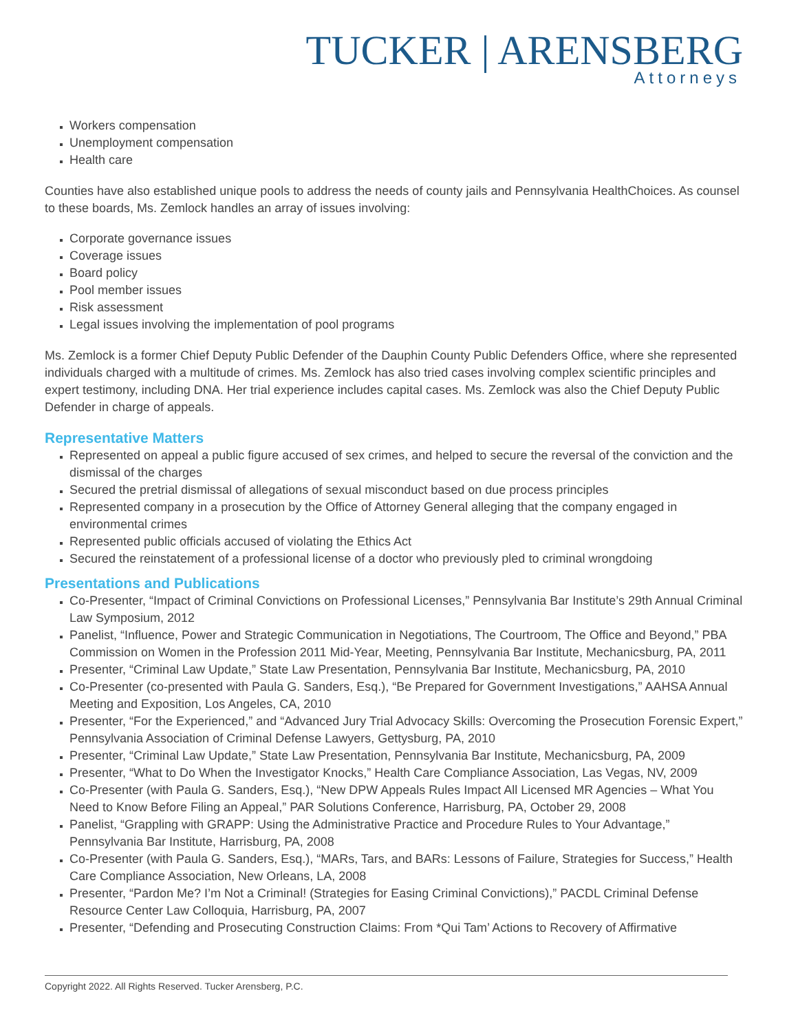TUCKER | ARENSBERG
Attorneys
Workers compensation
Unemployment compensation
Health care
Counties have also established unique pools to address the needs of county jails and Pennsylvania HealthChoices. As counsel to these boards, Ms. Zemlock handles an array of issues involving:
Corporate governance issues
Coverage issues
Board policy
Pool member issues
Risk assessment
Legal issues involving the implementation of pool programs
Ms. Zemlock is a former Chief Deputy Public Defender of the Dauphin County Public Defenders Office, where she represented individuals charged with a multitude of crimes. Ms. Zemlock has also tried cases involving complex scientific principles and expert testimony, including DNA. Her trial experience includes capital cases. Ms. Zemlock was also the Chief Deputy Public Defender in charge of appeals.
Representative Matters
Represented on appeal a public figure accused of sex crimes, and helped to secure the reversal of the conviction and the dismissal of the charges
Secured the pretrial dismissal of allegations of sexual misconduct based on due process principles
Represented company in a prosecution by the Office of Attorney General alleging that the company engaged in environmental crimes
Represented public officials accused of violating the Ethics Act
Secured the reinstatement of a professional license of a doctor who previously pled to criminal wrongdoing
Presentations and Publications
Co-Presenter, “Impact of Criminal Convictions on Professional Licenses,” Pennsylvania Bar Institute’s 29th Annual Criminal Law Symposium, 2012
Panelist, “Influence, Power and Strategic Communication in Negotiations, The Courtroom, The Office and Beyond,” PBA Commission on Women in the Profession 2011 Mid-Year, Meeting, Pennsylvania Bar Institute, Mechanicsburg, PA, 2011
Presenter, “Criminal Law Update,” State Law Presentation, Pennsylvania Bar Institute, Mechanicsburg, PA, 2010
Co-Presenter (co-presented with Paula G. Sanders, Esq.), “Be Prepared for Government Investigations,” AAHSA Annual Meeting and Exposition, Los Angeles, CA, 2010
Presenter, “For the Experienced,” and “Advanced Jury Trial Advocacy Skills: Overcoming the Prosecution Forensic Expert,” Pennsylvania Association of Criminal Defense Lawyers, Gettysburg, PA, 2010
Presenter, “Criminal Law Update,” State Law Presentation, Pennsylvania Bar Institute, Mechanicsburg, PA, 2009
Presenter, “What to Do When the Investigator Knocks,” Health Care Compliance Association, Las Vegas, NV, 2009
Co-Presenter (with Paula G. Sanders, Esq.), “New DPW Appeals Rules Impact All Licensed MR Agencies – What You Need to Know Before Filing an Appeal,” PAR Solutions Conference, Harrisburg, PA, October 29, 2008
Panelist, “Grappling with GRAPP: Using the Administrative Practice and Procedure Rules to Your Advantage,” Pennsylvania Bar Institute, Harrisburg, PA, 2008
Co-Presenter (with Paula G. Sanders, Esq.), “MARs, Tars, and BARs: Lessons of Failure, Strategies for Success,” Health Care Compliance Association, New Orleans, LA, 2008
Presenter, “Pardon Me? I’m Not a Criminal! (Strategies for Easing Criminal Convictions),” PACDL Criminal Defense Resource Center Law Colloquia, Harrisburg, PA, 2007
Presenter, “Defending and Prosecuting Construction Claims: From *Qui Tam’ Actions to Recovery of Affirmative
Copyright 2022. All Rights Reserved. Tucker Arensberg, P.C.